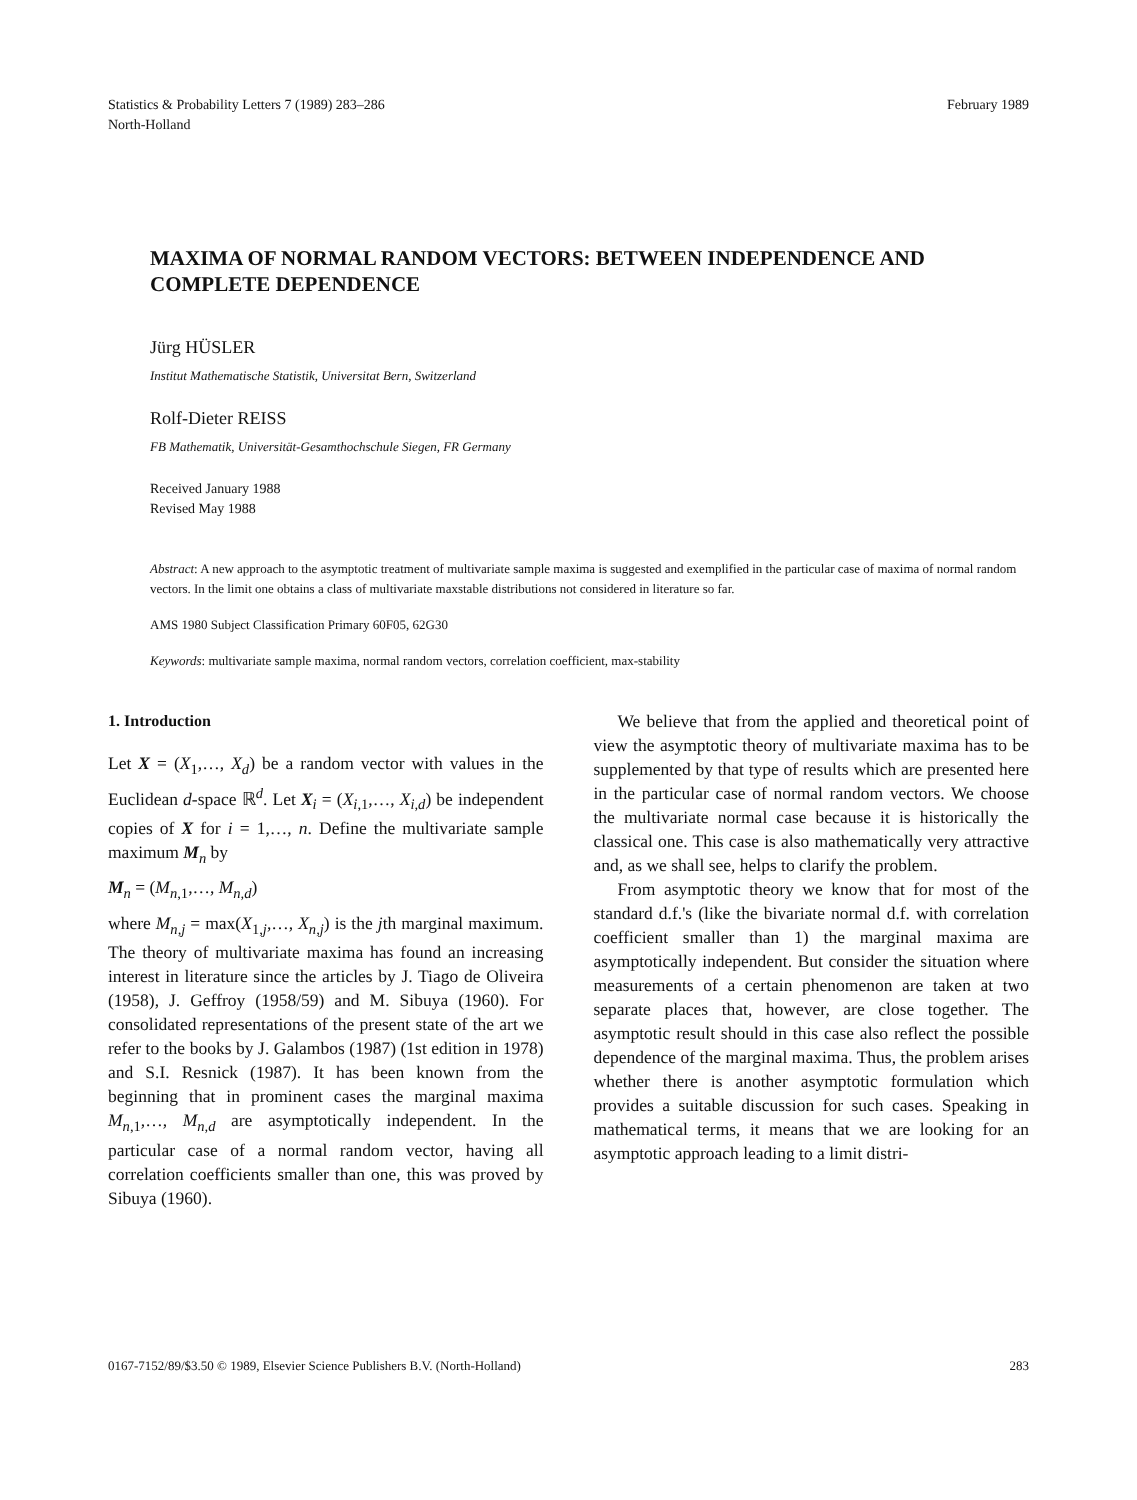Statistics & Probability Letters 7 (1989) 283–286
North-Holland
February 1989
MAXIMA OF NORMAL RANDOM VECTORS: BETWEEN INDEPENDENCE AND COMPLETE DEPENDENCE
Jürg HÜSLER
Institut Mathematische Statistik, Universitat Bern, Switzerland
Rolf-Dieter REISS
FB Mathematik, Universität-Gesamthochschule Siegen, FR Germany
Received January 1988
Revised May 1988
Abstract: A new approach to the asymptotic treatment of multivariate sample maxima is suggested and exemplified in the particular case of maxima of normal random vectors. In the limit one obtains a class of multivariate maxstable distributions not considered in literature so far.
AMS 1980 Subject Classification Primary 60F05, 62G30
Keywords: multivariate sample maxima, normal random vectors, correlation coefficient, max-stability
1. Introduction
Let X = (X<sub>1</sub>,…, X<sub>d</sub>) be a random vector with values in the Euclidean d-space ℝ<sup>d</sup>. Let X<sub>i</sub> = (X<sub>i,1</sub>,…, X<sub>i,d</sub>) be independent copies of X for i = 1,…, n. Define the multivariate sample maximum M<sub>n</sub> by
M<sub>n</sub> = (M<sub>n,1</sub>,…, M<sub>n,d</sub>)
where M<sub>n,j</sub> = max(X<sub>1,j</sub>,…, X<sub>n,j</sub>) is the jth marginal maximum. The theory of multivariate maxima has found an increasing interest in literature since the articles by J. Tiago de Oliveira (1958), J. Geffroy (1958/59) and M. Sibuya (1960). For consolidated representations of the present state of the art we refer to the books by J. Galambos (1987) (1st edition in 1978) and S.I. Resnick (1987). It has been known from the beginning that in prominent cases the marginal maxima M<sub>n,1</sub>,…, M<sub>n,d</sub> are asymptotically independent. In the particular case of a normal random vector, having all correlation coefficients smaller than one, this was proved by Sibuya (1960).
We believe that from the applied and theoretical point of view the asymptotic theory of multivariate maxima has to be supplemented by that type of results which are presented here in the particular case of normal random vectors. We choose the multivariate normal case because it is historically the classical one. This case is also mathematically very attractive and, as we shall see, helps to clarify the problem.
From asymptotic theory we know that for most of the standard d.f.'s (like the bivariate normal d.f. with correlation coefficient smaller than 1) the marginal maxima are asymptotically independent. But consider the situation where measurements of a certain phenomenon are taken at two separate places that, however, are close together. The asymptotic result should in this case also reflect the possible dependence of the marginal maxima. Thus, the problem arises whether there is another asymptotic formulation which provides a suitable discussion for such cases. Speaking in mathematical terms, it means that we are looking for an asymptotic approach leading to a limit distri-
0167-7152/89/$3.50 © 1989, Elsevier Science Publishers B.V. (North-Holland)
283